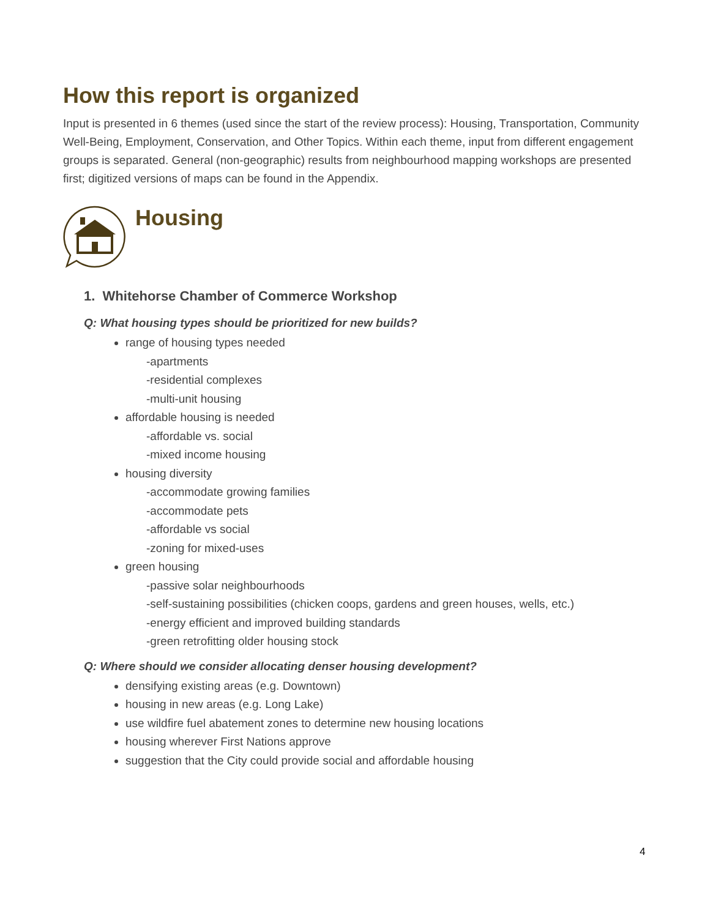How this report is organized
Input is presented in 6 themes (used since the start of the review process): Housing, Transportation, Community Well-Being, Employment, Conservation, and Other Topics. Within each theme, input from different engagement groups is separated. General (non-geographic) results from neighbourhood mapping workshops are presented first; digitized versions of maps can be found in the Appendix.
Housing
1. Whitehorse Chamber of Commerce Workshop
Q: What housing types should be prioritized for new builds?
range of housing types needed
-apartments
-residential complexes
-multi-unit housing
affordable housing is needed
-affordable vs. social
-mixed income housing
housing diversity
-accommodate growing families
-accommodate pets
-affordable vs social
-zoning for mixed-uses
green housing
-passive solar neighbourhoods
-self-sustaining possibilities (chicken coops, gardens and green houses, wells, etc.)
-energy efficient and improved building standards
-green retrofitting older housing stock
Q: Where should we consider allocating denser housing development?
densifying existing areas (e.g. Downtown)
housing in new areas (e.g. Long Lake)
use wildfire fuel abatement zones to determine new housing locations
housing wherever First Nations approve
suggestion that the City could provide social and affordable housing
4